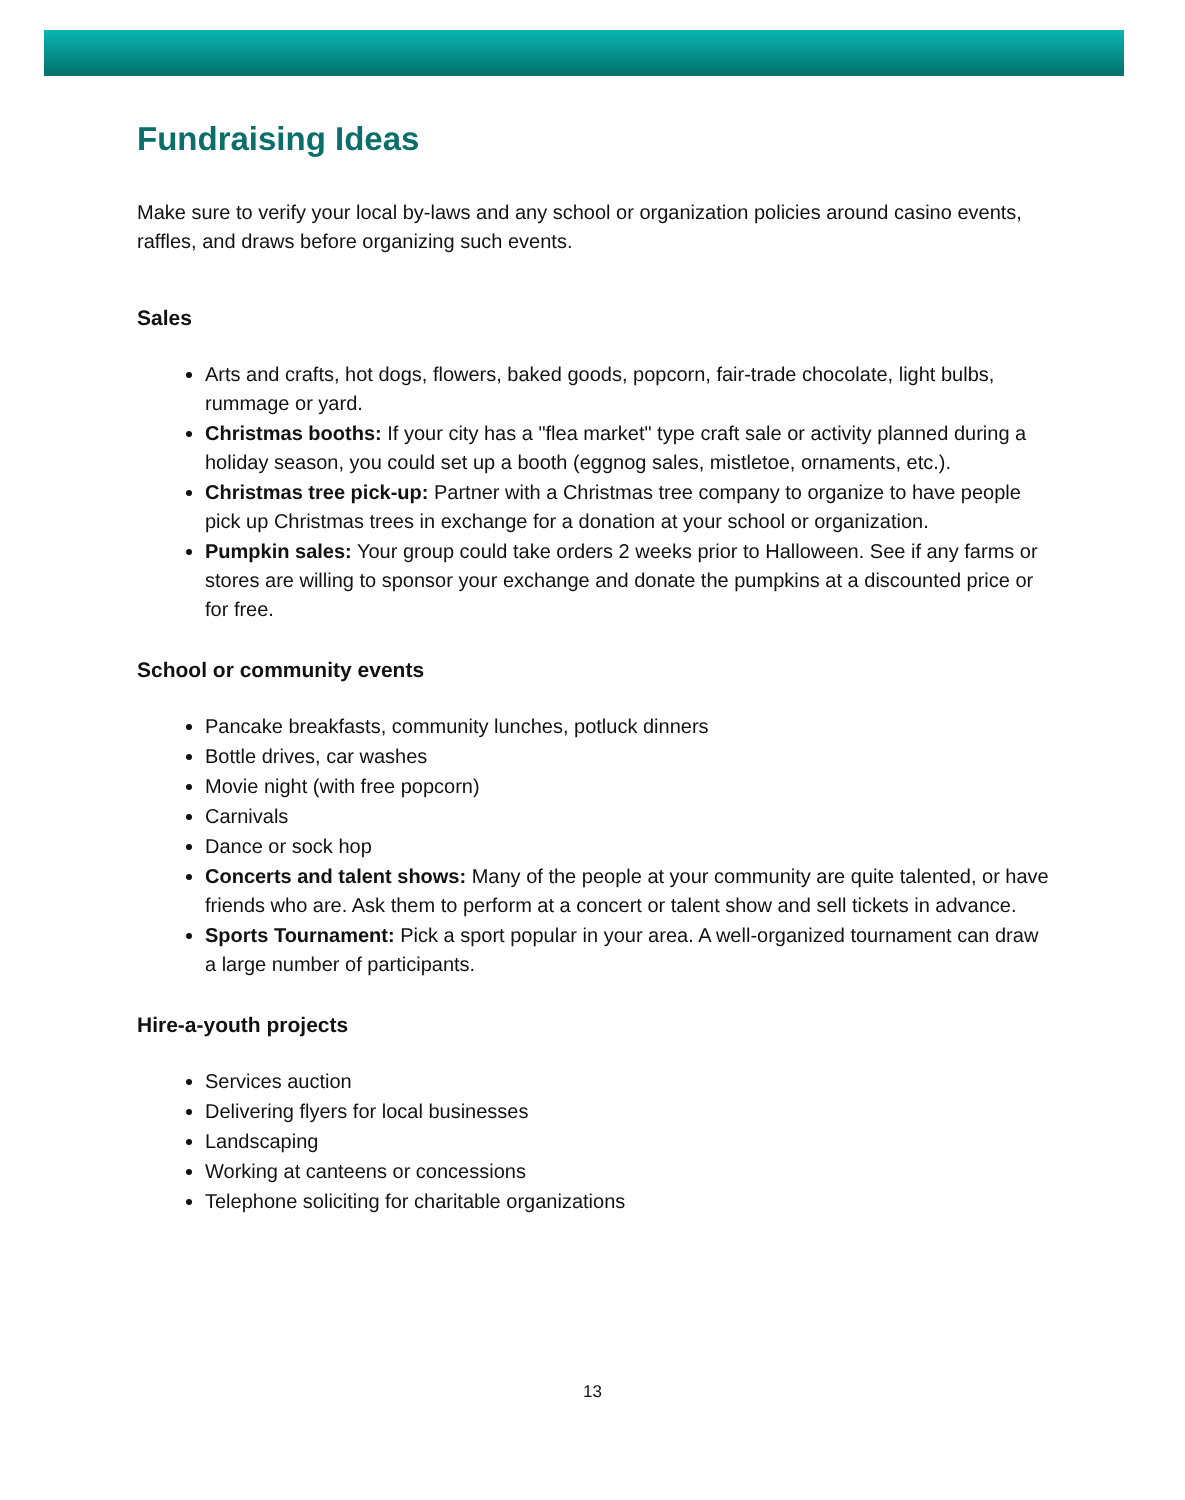Fundraising Ideas
Make sure to verify your local by-laws and any school or organization policies around casino events, raffles, and draws before organizing such events.
Sales
Arts and crafts, hot dogs, flowers, baked goods, popcorn, fair-trade chocolate, light bulbs, rummage or yard.
Christmas booths: If your city has a "flea market" type craft sale or activity planned during a holiday season, you could set up a booth (eggnog sales, mistletoe, ornaments, etc.).
Christmas tree pick-up: Partner with a Christmas tree company to organize to have people pick up Christmas trees in exchange for a donation at your school or organization.
Pumpkin sales: Your group could take orders 2 weeks prior to Halloween. See if any farms or stores are willing to sponsor your exchange and donate the pumpkins at a discounted price or for free.
School or community events
Pancake breakfasts, community lunches, potluck dinners
Bottle drives, car washes
Movie night (with free popcorn)
Carnivals
Dance or sock hop
Concerts and talent shows: Many of the people at your community are quite talented, or have friends who are. Ask them to perform at a concert or talent show and sell tickets in advance.
Sports Tournament: Pick a sport popular in your area. A well-organized tournament can draw a large number of participants.
Hire-a-youth projects
Services auction
Delivering flyers for local businesses
Landscaping
Working at canteens or concessions
Telephone soliciting for charitable organizations
13